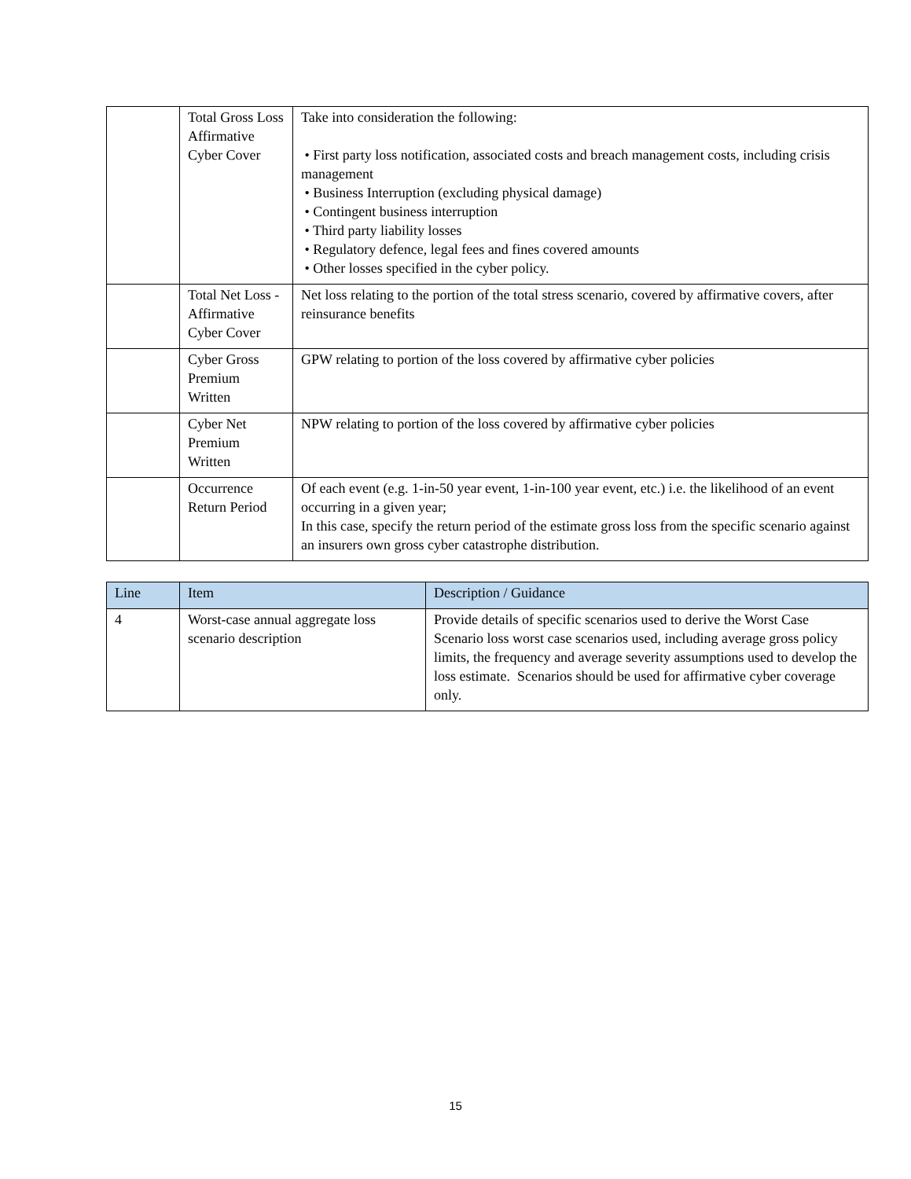| | Total Gross Loss Affirmative Cyber Cover | Take into consideration the following: • First party loss notification, associated costs and breach management costs, including crisis management • Business Interruption (excluding physical damage) • Contingent business interruption • Third party liability losses • Regulatory defence, legal fees and fines covered amounts • Other losses specified in the cyber policy. |
| | Total Net Loss - Affirmative Cyber Cover | Net loss relating to the portion of the total stress scenario, covered by affirmative covers, after reinsurance benefits |
| | Cyber Gross Premium Written | GPW relating to portion of the loss covered by affirmative cyber policies |
| | Cyber Net Premium Written | NPW relating to portion of the loss covered by affirmative cyber policies |
| | Occurrence Return Period | Of each event (e.g. 1-in-50 year event, 1-in-100 year event, etc.) i.e. the likelihood of an event occurring in a given year; In this case, specify the return period of the estimate gross loss from the specific scenario against an insurers own gross cyber catastrophe distribution. |
| Line | Item | Description / Guidance |
| --- | --- | --- |
| 4 | Worst-case annual aggregate loss scenario description | Provide details of specific scenarios used to derive the Worst Case Scenario loss worst case scenarios used, including average gross policy limits, the frequency and average severity assumptions used to develop the loss estimate. Scenarios should be used for affirmative cyber coverage only. |
15